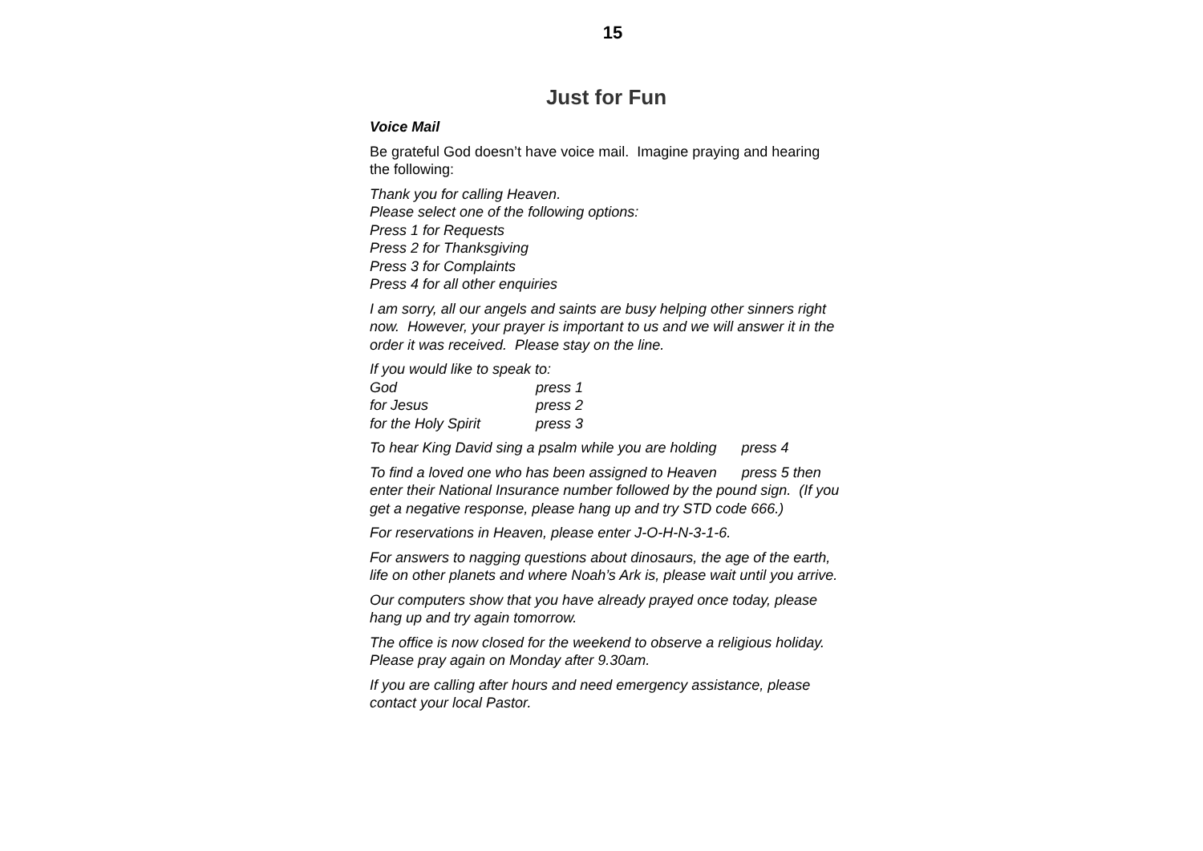15
Just for Fun
Voice Mail
Be grateful God doesn’t have voice mail. Imagine praying and hearing the following:
Thank you for calling Heaven.
Please select one of the following options:
Press 1 for Requests
Press 2 for Thanksgiving
Press 3 for Complaints
Press 4 for all other enquiries
I am sorry, all our angels and saints are busy helping other sinners right now. However, your prayer is important to us and we will answer it in the order it was received. Please stay on the line.
If you would like to speak to:
God press 1
for Jesus press 2
for the Holy Spirit press 3
To hear King David sing a psalm while you are holding press 4
To find a loved one who has been assigned to Heaven press 5 then enter their National Insurance number followed by the pound sign. (If you get a negative response, please hang up and try STD code 666.)
For reservations in Heaven, please enter J-O-H-N-3-1-6.
For answers to nagging questions about dinosaurs, the age of the earth, life on other planets and where Noah’s Ark is, please wait until you arrive.
Our computers show that you have already prayed once today, please hang up and try again tomorrow.
The office is now closed for the weekend to observe a religious holiday. Please pray again on Monday after 9.30am.
If you are calling after hours and need emergency assistance, please contact your local Pastor.